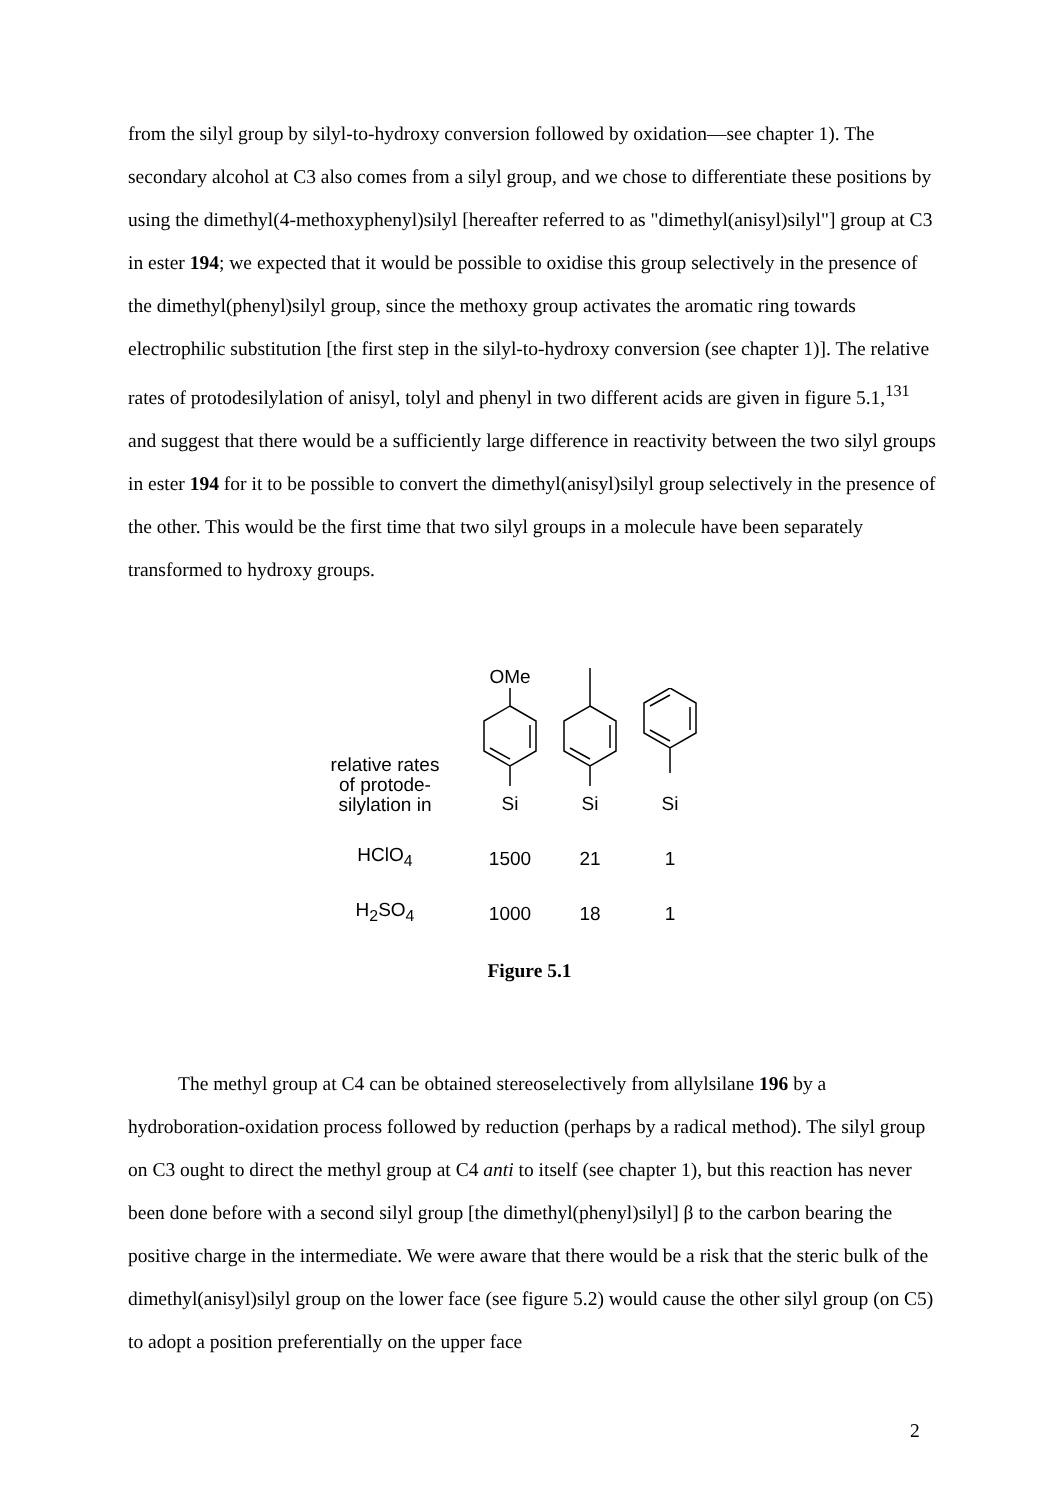from the silyl group by silyl-to-hydroxy conversion followed by oxidation—see chapter 1). The secondary alcohol at C3 also comes from a silyl group, and we chose to differentiate these positions by using the dimethyl(4-methoxyphenyl)silyl [hereafter referred to as "dimethyl(anisyl)silyl"] group at C3 in ester 194; we expected that it would be possible to oxidise this group selectively in the presence of the dimethyl(phenyl)silyl group, since the methoxy group activates the aromatic ring towards electrophilic substitution [the first step in the silyl-to-hydroxy conversion (see chapter 1)]. The relative rates of protodesilylation of anisyl, tolyl and phenyl in two different acids are given in figure 5.1,<sup>131</sup> and suggest that there would be a sufficiently large difference in reactivity between the two silyl groups in ester 194 for it to be possible to convert the dimethyl(anisyl)silyl group selectively in the presence of the other. This would be the first time that two silyl groups in a molecule have been separately transformed to hydroxy groups.
| relative rates of protode- silylation in | OMe Si | Si | Si |
| HClO<sub>4</sub> | 1500 | 21 | 1 |
| H<sub>2</sub>SO<sub>4</sub> | 1000 | 18 | 1 |
Figure 5.1
The methyl group at C4 can be obtained stereoselectively from allylsilane 196 by a hydroboration-oxidation process followed by reduction (perhaps by a radical method). The silyl group on C3 ought to direct the methyl group at C4 anti to itself (see chapter 1), but this reaction has never been done before with a second silyl group [the dimethyl(phenyl)silyl] β to the carbon bearing the positive charge in the intermediate. We were aware that there would be a risk that the steric bulk of the dimethyl(anisyl)silyl group on the lower face (see figure 5.2) would cause the other silyl group (on C5) to adopt a position preferentially on the upper face
2